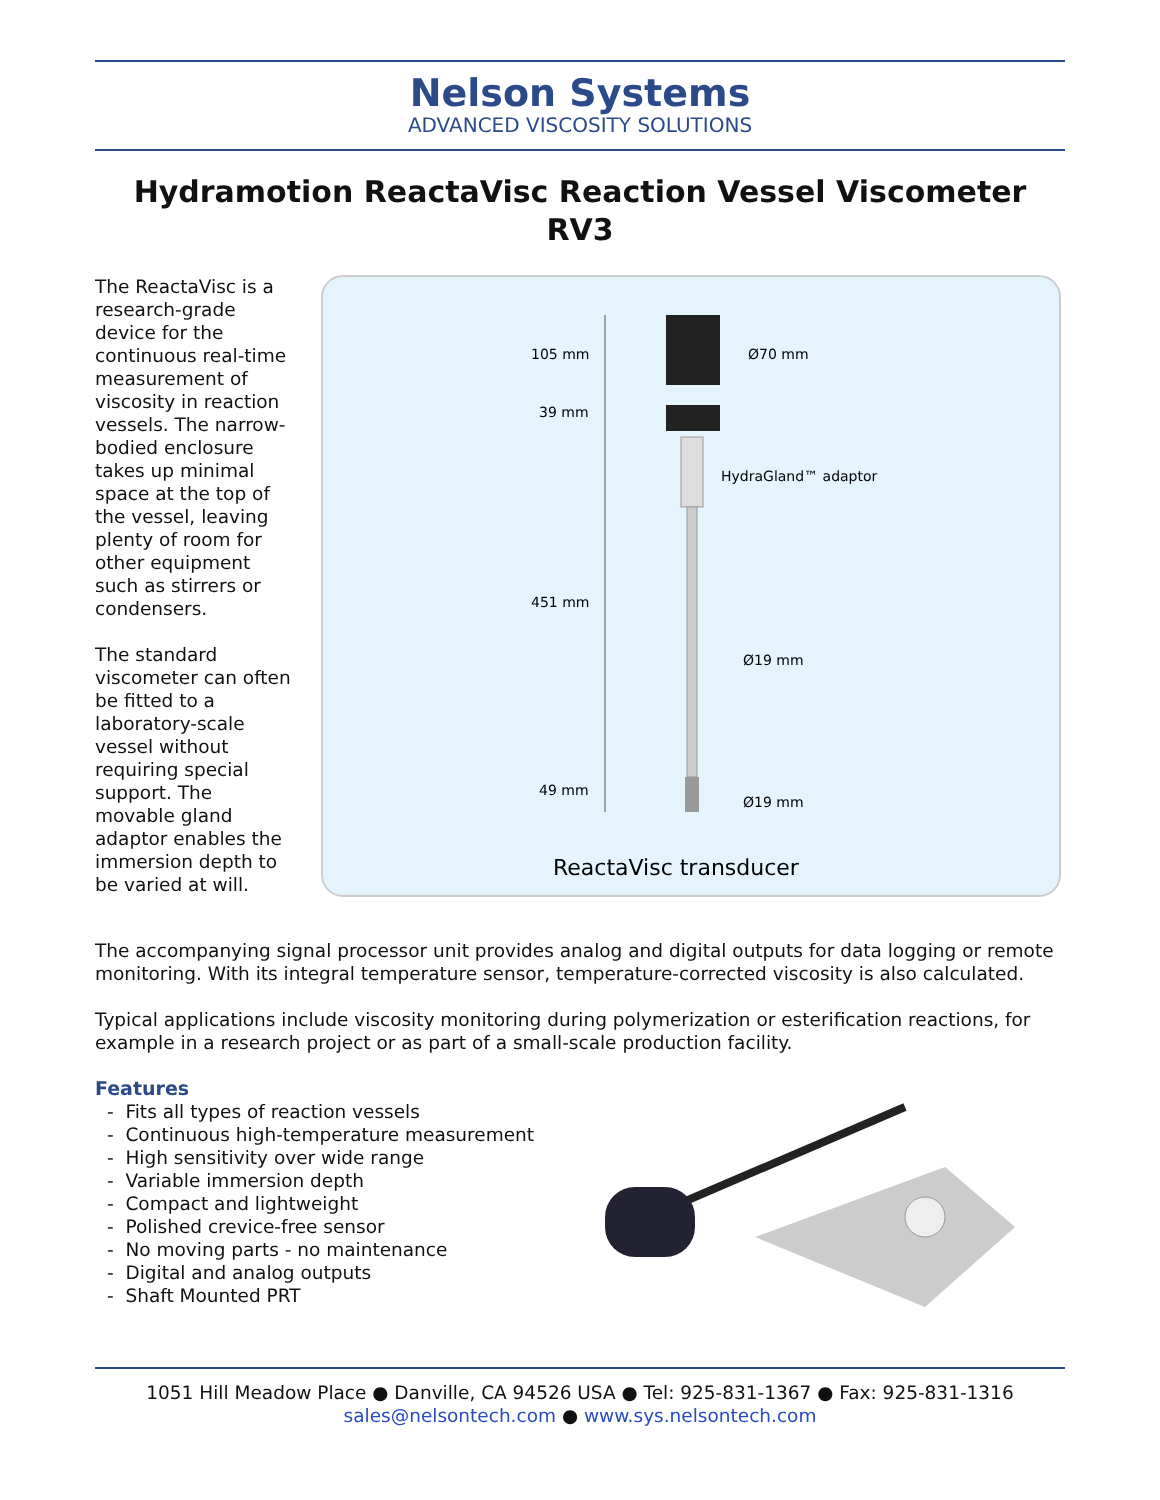Nelson Systems
ADVANCED VISCOSITY SOLUTIONS
Hydramotion ReactaVisc Reaction Vessel Viscometer RV3
The ReactaVisc is a research-grade device for the continuous real-time measurement of viscosity in reaction vessels. The narrow-bodied enclosure takes up minimal space at the top of the vessel, leaving plenty of room for other equipment such as stirrers or condensers.
The standard viscometer can often be fitted to a laboratory-scale vessel without requiring special support. The movable gland adaptor enables the immersion depth to be varied at will.
105 mm
39 mm
451 mm
49 mm
Ø70 mm
HydraGland™ adaptor
Ø19 mm
Ø19 mm
ReactaVisc transducer
The accompanying signal processor unit provides analog and digital outputs for data logging or remote monitoring. With its integral temperature sensor, temperature-corrected viscosity is also calculated.
Typical applications include viscosity monitoring during polymerization or esterification reactions, for example in a research project or as part of a small-scale production facility.
Features
- Fits all types of reaction vessels
- Continuous high-temperature measurement
- High sensitivity over wide range
- Variable immersion depth
- Compact and lightweight
- Polished crevice-free sensor
- No moving parts - no maintenance
- Digital and analog outputs
- Shaft Mounted PRT
1051 Hill Meadow Place ● Danville, CA 94526 USA ● Tel: 925-831-1367 ● Fax: 925-831-1316
sales@nelsontech.com ● www.sys.nelsontech.com